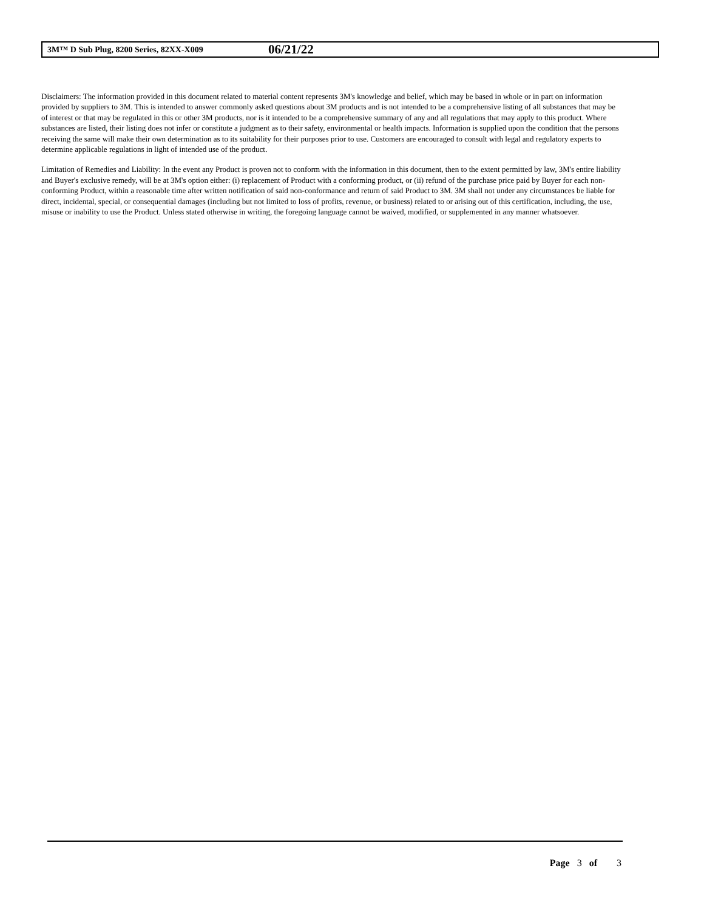3M™ D Sub Plug, 8200 Series, 82XX-X009 06/21/22
Disclaimers: The information provided in this document related to material content represents 3M's knowledge and belief, which may be based in whole or in part on information provided by suppliers to 3M. This is intended to answer commonly asked questions about 3M products and is not intended to be a comprehensive listing of all substances that may be of interest or that may be regulated in this or other 3M products, nor is it intended to be a comprehensive summary of any and all regulations that may apply to this product. Where substances are listed, their listing does not infer or constitute a judgment as to their safety, environmental or health impacts. Information is supplied upon the condition that the persons receiving the same will make their own determination as to its suitability for their purposes prior to use. Customers are encouraged to consult with legal and regulatory experts to determine applicable regulations in light of intended use of the product.
Limitation of Remedies and Liability: In the event any Product is proven not to conform with the information in this document, then to the extent permitted by law, 3M's entire liability and Buyer's exclusive remedy, will be at 3M's option either: (i) replacement of Product with a conforming product, or (ii) refund of the purchase price paid by Buyer for each non-conforming Product, within a reasonable time after written notification of said non-conformance and return of said Product to 3M. 3M shall not under any circumstances be liable for direct, incidental, special, or consequential damages (including but not limited to loss of profits, revenue, or business) related to or arising out of this certification, including, the use, misuse or inability to use the Product. Unless stated otherwise in writing, the foregoing language cannot be waived, modified, or supplemented in any manner whatsoever.
Page 3 of 3